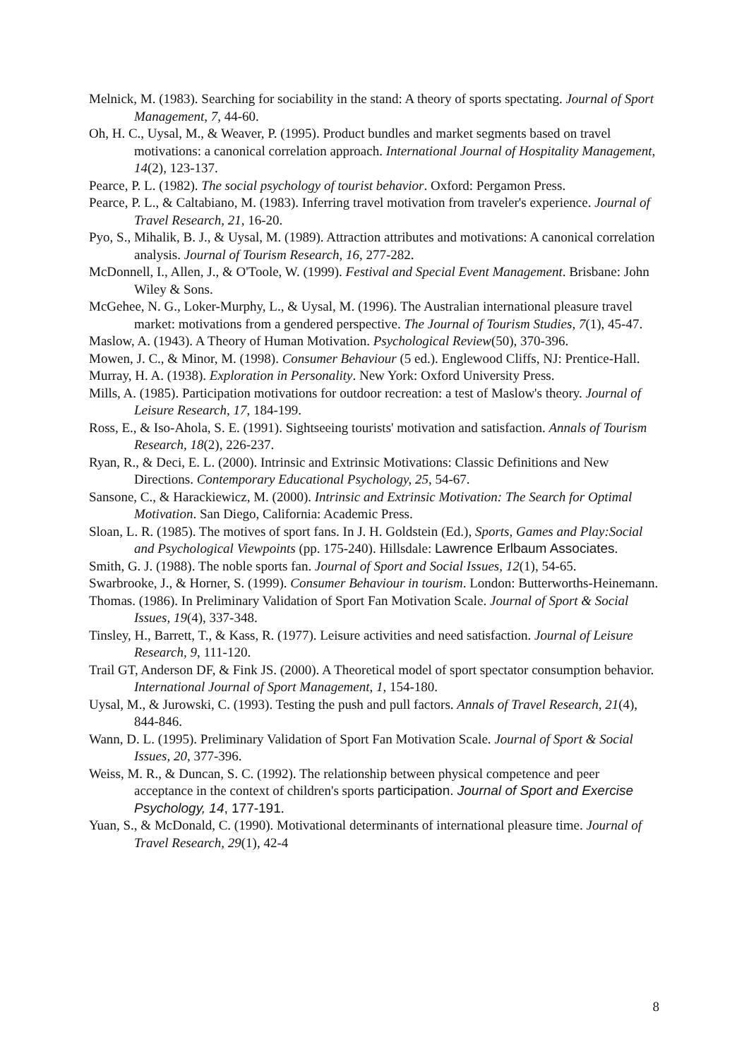Melnick, M. (1983). Searching for sociability in the stand: A theory of sports spectating. Journal of Sport Management, 7, 44-60.
Oh, H. C., Uysal, M., & Weaver, P. (1995). Product bundles and market segments based on travel motivations: a canonical correlation approach. International Journal of Hospitality Management, 14(2), 123-137.
Pearce, P. L. (1982). The social psychology of tourist behavior. Oxford: Pergamon Press.
Pearce, P. L., & Caltabiano, M. (1983). Inferring travel motivation from traveler's experience. Journal of Travel Research, 21, 16-20.
Pyo, S., Mihalik, B. J., & Uysal, M. (1989). Attraction attributes and motivations: A canonical correlation analysis. Journal of Tourism Research, 16, 277-282.
McDonnell, I., Allen, J., & O'Toole, W. (1999). Festival and Special Event Management. Brisbane: John Wiley & Sons.
McGehee, N. G., Loker-Murphy, L., & Uysal, M. (1996). The Australian international pleasure travel market: motivations from a gendered perspective. The Journal of Tourism Studies, 7(1), 45-47.
Maslow, A. (1943). A Theory of Human Motivation. Psychological Review(50), 370-396.
Mowen, J. C., & Minor, M. (1998). Consumer Behaviour (5 ed.). Englewood Cliffs, NJ: Prentice-Hall.
Murray, H. A. (1938). Exploration in Personality. New York: Oxford University Press.
Mills, A. (1985). Participation motivations for outdoor recreation: a test of Maslow's theory. Journal of Leisure Research, 17, 184-199.
Ross, E., & Iso-Ahola, S. E. (1991). Sightseeing tourists' motivation and satisfaction. Annals of Tourism Research, 18(2), 226-237.
Ryan, R., & Deci, E. L. (2000). Intrinsic and Extrinsic Motivations: Classic Definitions and New Directions. Contemporary Educational Psychology, 25, 54-67.
Sansone, C., & Harackiewicz, M. (2000). Intrinsic and Extrinsic Motivation: The Search for Optimal Motivation. San Diego, California: Academic Press.
Sloan, L. R. (1985). The motives of sport fans. In J. H. Goldstein (Ed.), Sports, Games and Play:Social and Psychological Viewpoints (pp. 175-240). Hillsdale: Lawrence Erlbaum Associates.
Smith, G. J. (1988). The noble sports fan. Journal of Sport and Social Issues, 12(1), 54-65.
Swarbrooke, J., & Horner, S. (1999). Consumer Behaviour in tourism. London: Butterworths-Heinemann.
Thomas. (1986). In Preliminary Validation of Sport Fan Motivation Scale. Journal of Sport & Social Issues, 19(4), 337-348.
Tinsley, H., Barrett, T., & Kass, R. (1977). Leisure activities and need satisfaction. Journal of Leisure Research, 9, 111-120.
Trail GT, Anderson DF, & Fink JS. (2000). A Theoretical model of sport spectator consumption behavior. International Journal of Sport Management, 1, 154-180.
Uysal, M., & Jurowski, C. (1993). Testing the push and pull factors. Annals of Travel Research, 21(4), 844-846.
Wann, D. L. (1995). Preliminary Validation of Sport Fan Motivation Scale. Journal of Sport & Social Issues, 20, 377-396.
Weiss, M. R., & Duncan, S. C. (1992). The relationship between physical competence and peer acceptance in the context of children's sports participation. Journal of Sport and Exercise Psychology, 14, 177-191.
Yuan, S., & McDonald, C. (1990). Motivational determinants of international pleasure time. Journal of Travel Research, 29(1), 42-4
8